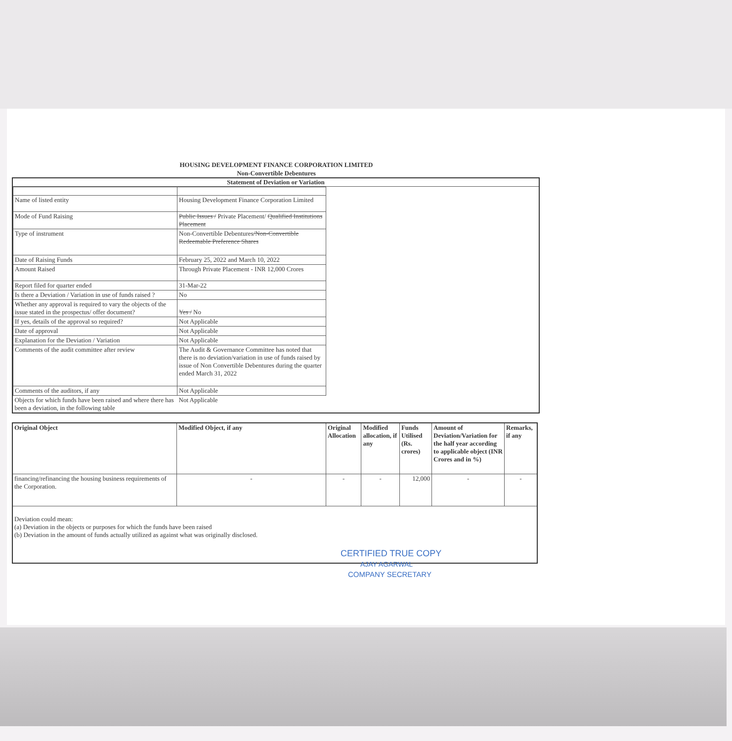HOUSING DEVELOPMENT FINANCE CORPORATION LIMITED
Non-Convertible Debentures
Statement of Deviation or Variation
| Name of listed entity | Housing Development Finance Corporation Limited |
| Mode of Fund Raising | Public Issues / Private Placement/ Qualified Institutions Placement |
| Type of instrument | Non-Convertible Debentures /Non-Convertible Redeemable Preference Shares |
| Date of Raising Funds | February 25, 2022 and March 10, 2022 |
| Amount Raised | Through Private Placement - INR 12,000 Crores |
| Report filed for quarter ended | 31-Mar-22 |
| Is there a Deviation / Variation in use of funds raised ? | No |
| Whether any approval is required to vary the objects of the issue stated in the prospectus/ offer document? | Yes / No |
| If yes, details of the approval so required? | Not Applicable |
| Date of approval | Not Applicable |
| Explanation for the Deviation / Variation | Not Applicable |
| Comments of the audit committee after review | The Audit & Governance Committee has noted that there is no deviation/variation in use of funds raised by issue of Non Convertible Debentures during the quarter ended March 31, 2022 |
| Comments of the auditors, if any | Not Applicable |
| Objects for which funds have been raised and where there has been a deviation, in the following table | Not Applicable |
| Original Object | Modified Object, if any | Original Allocation | Modified allocation, if any | Funds Utilised (Rs. crores) | Amount of Deviation/Variation for the half year according to applicable object (INR Crores and in %) | Remarks, if any |
| --- | --- | --- | --- | --- | --- | --- |
| financing/refinancing the housing business requirements of the Corporation. | - | - | - | 12,000 | - | - |
| Deviation could mean: (a) Deviation in the objects or purposes for which the funds have been raised (b) Deviation in the amount of funds actually utilized as against what was originally disclosed. | | | | | | |
CERTIFIED TRUE COPY
AJAY AGARWAL
COMPANY SECRETARY